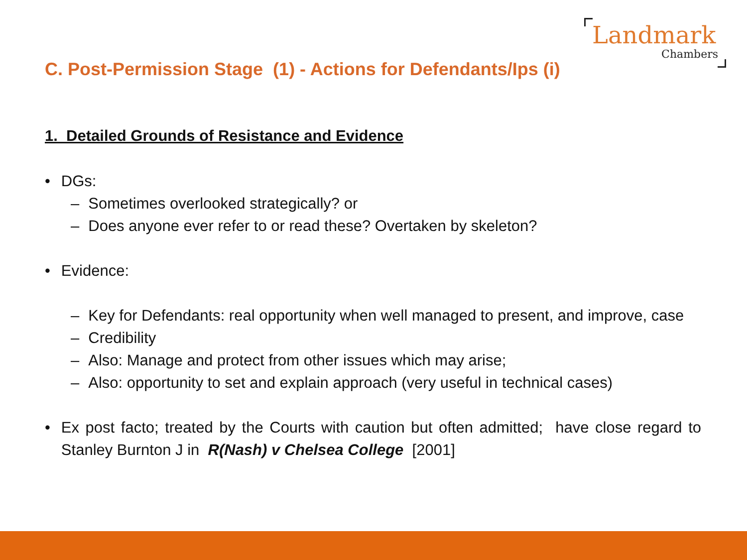Landmark
Chambers
C. Post-Permission Stage (1) - Actions for Defendants/Ips (i)
1. Detailed Grounds of Resistance and Evidence
• DGs:
– Sometimes overlooked strategically? or
– Does anyone ever refer to or read these? Overtaken by skeleton?
• Evidence:
– Key for Defendants: real opportunity when well managed to present, and improve, case
– Credibility
– Also: Manage and protect from other issues which may arise;
– Also: opportunity to set and explain approach (very useful in technical cases)
• Ex post facto; treated by the Courts with caution but often admitted; have close regard to Stanley Burnton J in R(Nash) v Chelsea College [2001]